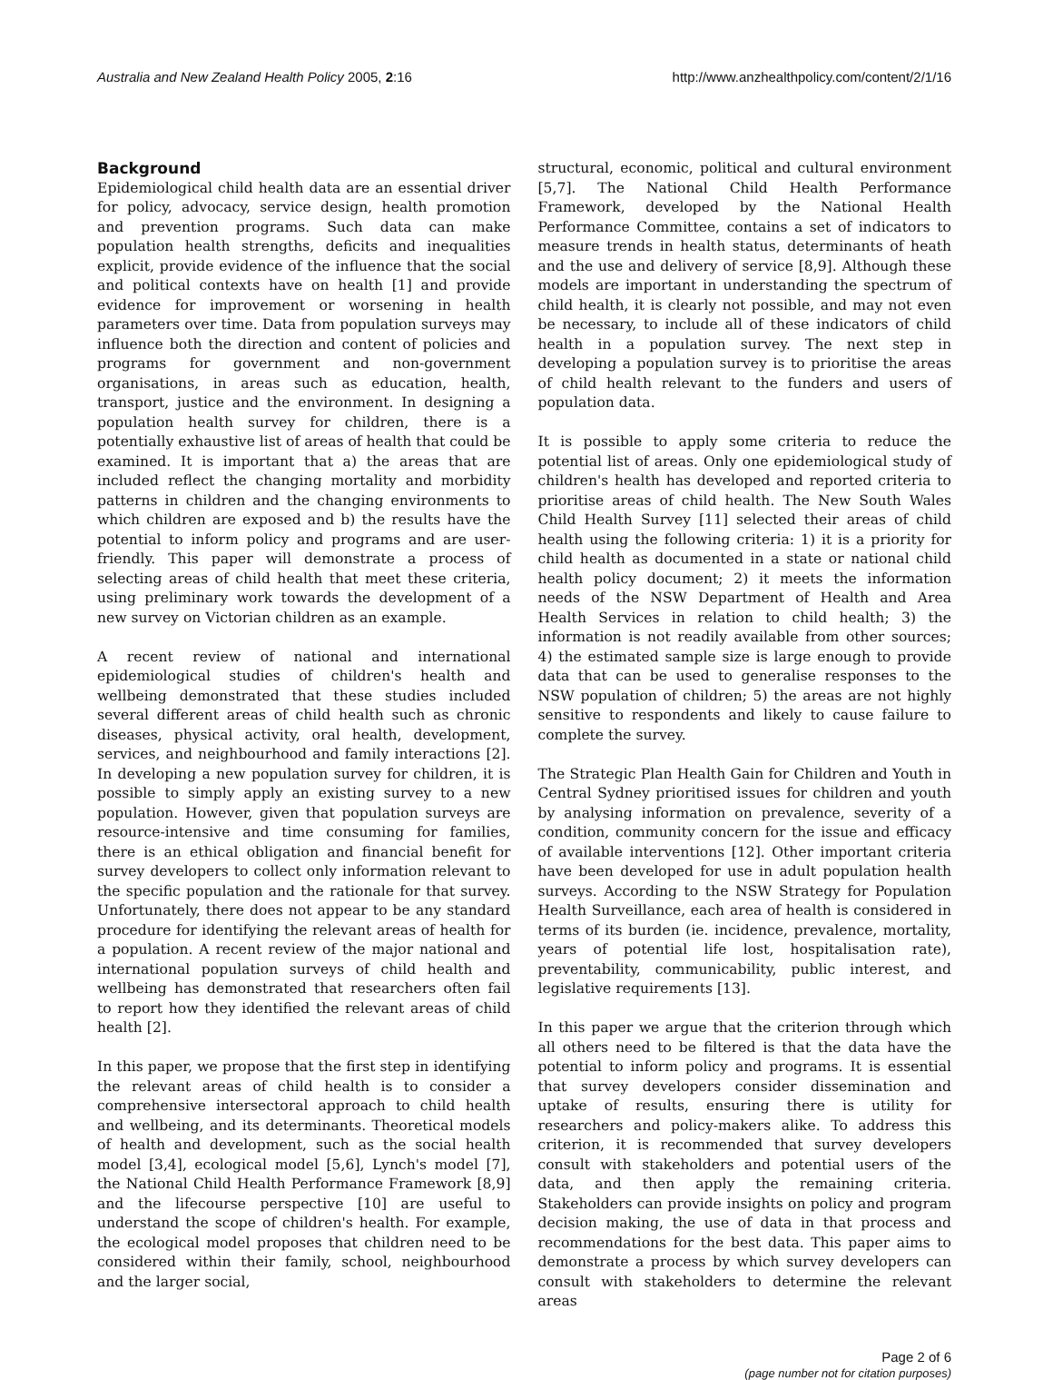Australia and New Zealand Health Policy 2005, 2:16 http://www.anzhealthpolicy.com/content/2/1/16
Background
Epidemiological child health data are an essential driver for policy, advocacy, service design, health promotion and prevention programs. Such data can make population health strengths, deficits and inequalities explicit, provide evidence of the influence that the social and political contexts have on health [1] and provide evidence for improvement or worsening in health parameters over time. Data from population surveys may influence both the direction and content of policies and programs for government and non-government organisations, in areas such as education, health, transport, justice and the environment. In designing a population health survey for children, there is a potentially exhaustive list of areas of health that could be examined. It is important that a) the areas that are included reflect the changing mortality and morbidity patterns in children and the changing environments to which children are exposed and b) the results have the potential to inform policy and programs and are user-friendly. This paper will demonstrate a process of selecting areas of child health that meet these criteria, using preliminary work towards the development of a new survey on Victorian children as an example.
A recent review of national and international epidemiological studies of children's health and wellbeing demonstrated that these studies included several different areas of child health such as chronic diseases, physical activity, oral health, development, services, and neighbourhood and family interactions [2]. In developing a new population survey for children, it is possible to simply apply an existing survey to a new population. However, given that population surveys are resource-intensive and time consuming for families, there is an ethical obligation and financial benefit for survey developers to collect only information relevant to the specific population and the rationale for that survey. Unfortunately, there does not appear to be any standard procedure for identifying the relevant areas of health for a population. A recent review of the major national and international population surveys of child health and wellbeing has demonstrated that researchers often fail to report how they identified the relevant areas of child health [2].
In this paper, we propose that the first step in identifying the relevant areas of child health is to consider a comprehensive intersectoral approach to child health and wellbeing, and its determinants. Theoretical models of health and development, such as the social health model [3,4], ecological model [5,6], Lynch's model [7], the National Child Health Performance Framework [8,9] and the lifecourse perspective [10] are useful to understand the scope of children's health. For example, the ecological model proposes that children need to be considered within their family, school, neighbourhood and the larger social,
structural, economic, political and cultural environment [5,7]. The National Child Health Performance Framework, developed by the National Health Performance Committee, contains a set of indicators to measure trends in health status, determinants of heath and the use and delivery of service [8,9]. Although these models are important in understanding the spectrum of child health, it is clearly not possible, and may not even be necessary, to include all of these indicators of child health in a population survey. The next step in developing a population survey is to prioritise the areas of child health relevant to the funders and users of population data.
It is possible to apply some criteria to reduce the potential list of areas. Only one epidemiological study of children's health has developed and reported criteria to prioritise areas of child health. The New South Wales Child Health Survey [11] selected their areas of child health using the following criteria: 1) it is a priority for child health as documented in a state or national child health policy document; 2) it meets the information needs of the NSW Department of Health and Area Health Services in relation to child health; 3) the information is not readily available from other sources; 4) the estimated sample size is large enough to provide data that can be used to generalise responses to the NSW population of children; 5) the areas are not highly sensitive to respondents and likely to cause failure to complete the survey.
The Strategic Plan Health Gain for Children and Youth in Central Sydney prioritised issues for children and youth by analysing information on prevalence, severity of a condition, community concern for the issue and efficacy of available interventions [12]. Other important criteria have been developed for use in adult population health surveys. According to the NSW Strategy for Population Health Surveillance, each area of health is considered in terms of its burden (ie. incidence, prevalence, mortality, years of potential life lost, hospitalisation rate), preventability, communicability, public interest, and legislative requirements [13].
In this paper we argue that the criterion through which all others need to be filtered is that the data have the potential to inform policy and programs. It is essential that survey developers consider dissemination and uptake of results, ensuring there is utility for researchers and policy-makers alike. To address this criterion, it is recommended that survey developers consult with stakeholders and potential users of the data, and then apply the remaining criteria. Stakeholders can provide insights on policy and program decision making, the use of data in that process and recommendations for the best data. This paper aims to demonstrate a process by which survey developers can consult with stakeholders to determine the relevant areas
Page 2 of 6
(page number not for citation purposes)